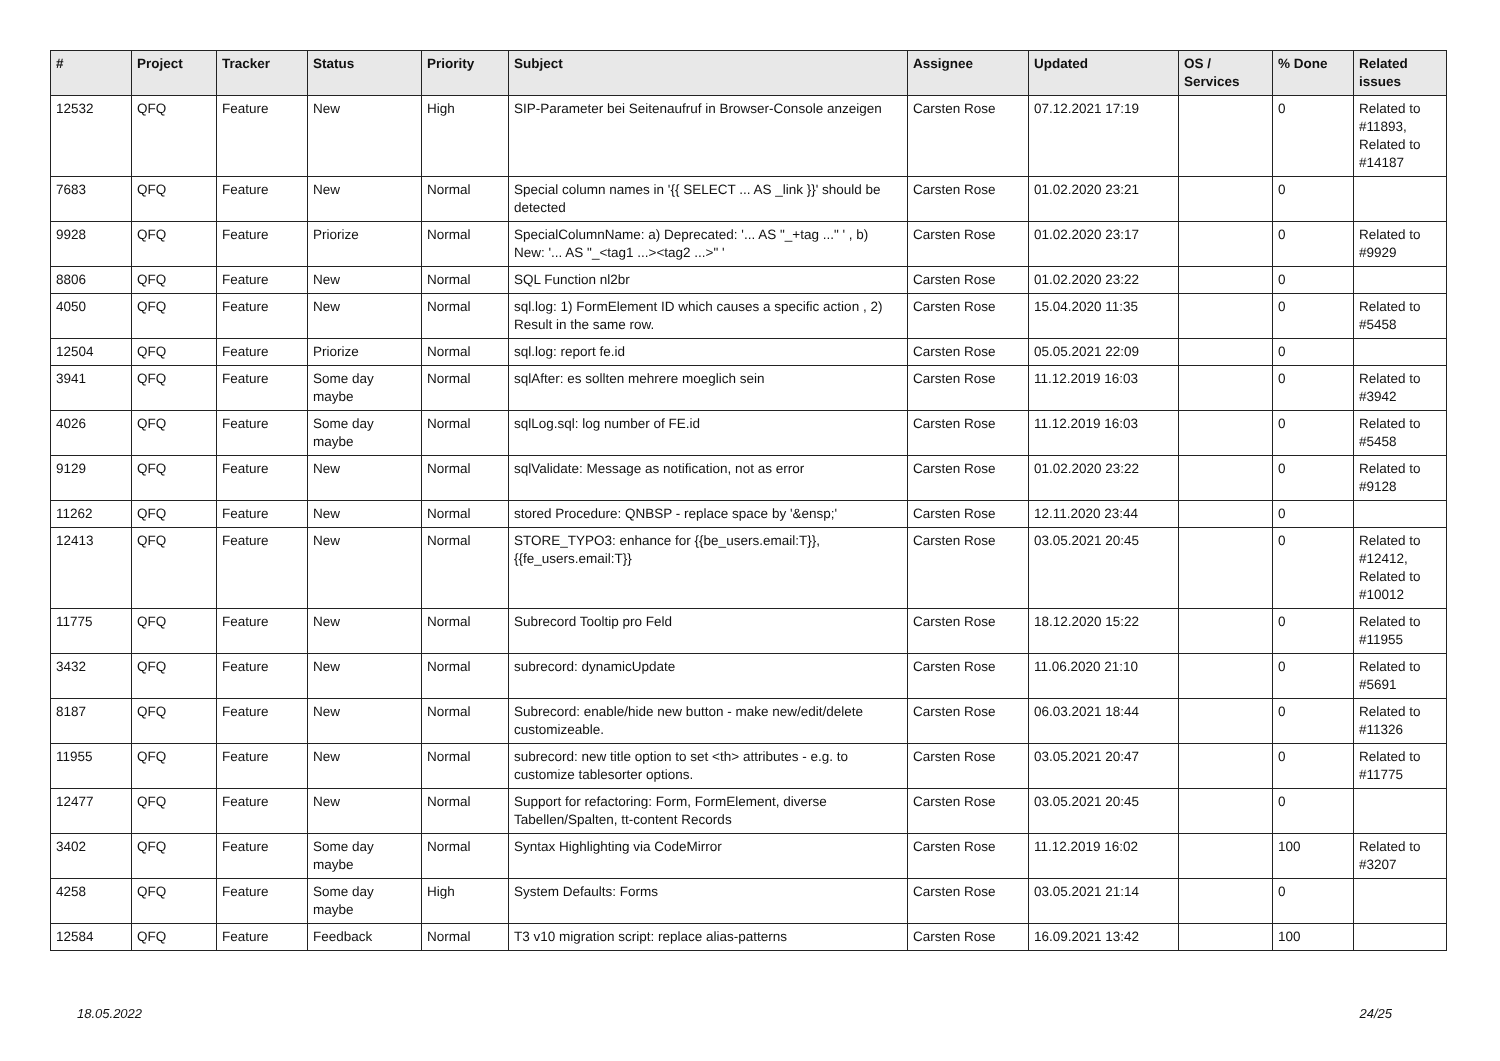| # | Project | Tracker | Status | Priority | Subject | Assignee | Updated | OS / Services | % Done | Related issues |
| --- | --- | --- | --- | --- | --- | --- | --- | --- | --- | --- |
| 12532 | QFQ | Feature | New | High | SIP-Parameter bei Seitenaufruf in Browser-Console anzeigen | Carsten Rose | 07.12.2021 17:19 | | 0 | Related to #11893, Related to #14187 |
| 7683 | QFQ | Feature | New | Normal | Special column names in '{{ SELECT ... AS _link }}' should be detected | Carsten Rose | 01.02.2020 23:21 | | 0 | |
| 9928 | QFQ | Feature | Priorize | Normal | SpecialColumnName: a) Deprecated: '... AS "_+tag ..." ' , b) New: '... AS "_<tag1 ...><tag2 ...>" ' | Carsten Rose | 01.02.2020 23:17 | | 0 | Related to #9929 |
| 8806 | QFQ | Feature | New | Normal | SQL Function nl2br | Carsten Rose | 01.02.2020 23:22 | | 0 | |
| 4050 | QFQ | Feature | New | Normal | sql.log: 1) FormElement ID which causes a specific action , 2) Result in the same row. | Carsten Rose | 15.04.2020 11:35 | | 0 | Related to #5458 |
| 12504 | QFQ | Feature | Priorize | Normal | sql.log: report fe.id | Carsten Rose | 05.05.2021 22:09 | | 0 | |
| 3941 | QFQ | Feature | Some day maybe | Normal | sqlAfter: es sollten mehrere moeglich sein | Carsten Rose | 11.12.2019 16:03 | | 0 | Related to #3942 |
| 4026 | QFQ | Feature | Some day maybe | Normal | sqlLog.sql: log number of FE.id | Carsten Rose | 11.12.2019 16:03 | | 0 | Related to #5458 |
| 9129 | QFQ | Feature | New | Normal | sqlValidate: Message as notification, not as error | Carsten Rose | 01.02.2020 23:22 | | 0 | Related to #9128 |
| 11262 | QFQ | Feature | New | Normal | stored Procedure: QNBSP - replace space by '&ensp;' | Carsten Rose | 12.11.2020 23:44 | | 0 | |
| 12413 | QFQ | Feature | New | Normal | STORE_TYPO3: enhance for {{be_users.email:T}}, {{fe_users.email:T}} | Carsten Rose | 03.05.2021 20:45 | | 0 | Related to #12412, Related to #10012 |
| 11775 | QFQ | Feature | New | Normal | Subrecord Tooltip pro Feld | Carsten Rose | 18.12.2020 15:22 | | 0 | Related to #11955 |
| 3432 | QFQ | Feature | New | Normal | subrecord: dynamicUpdate | Carsten Rose | 11.06.2020 21:10 | | 0 | Related to #5691 |
| 8187 | QFQ | Feature | New | Normal | Subrecord: enable/hide new button - make new/edit/delete customizeable. | Carsten Rose | 06.03.2021 18:44 | | 0 | Related to #11326 |
| 11955 | QFQ | Feature | New | Normal | subrecord: new title option to set <th> attributes - e.g. to customize tablesorter options. | Carsten Rose | 03.05.2021 20:47 | | 0 | Related to #11775 |
| 12477 | QFQ | Feature | New | Normal | Support for refactoring: Form, FormElement, diverse Tabellen/Spalten, tt-content Records | Carsten Rose | 03.05.2021 20:45 | | 0 | |
| 3402 | QFQ | Feature | Some day maybe | Normal | Syntax Highlighting via CodeMirror | Carsten Rose | 11.12.2019 16:02 | | 100 | Related to #3207 |
| 4258 | QFQ | Feature | Some day maybe | High | System Defaults: Forms | Carsten Rose | 03.05.2021 21:14 | | 0 | |
| 12584 | QFQ | Feature | Feedback | Normal | T3 v10 migration script: replace alias-patterns | Carsten Rose | 16.09.2021 13:42 | | 100 | |
18.05.2022 24/25